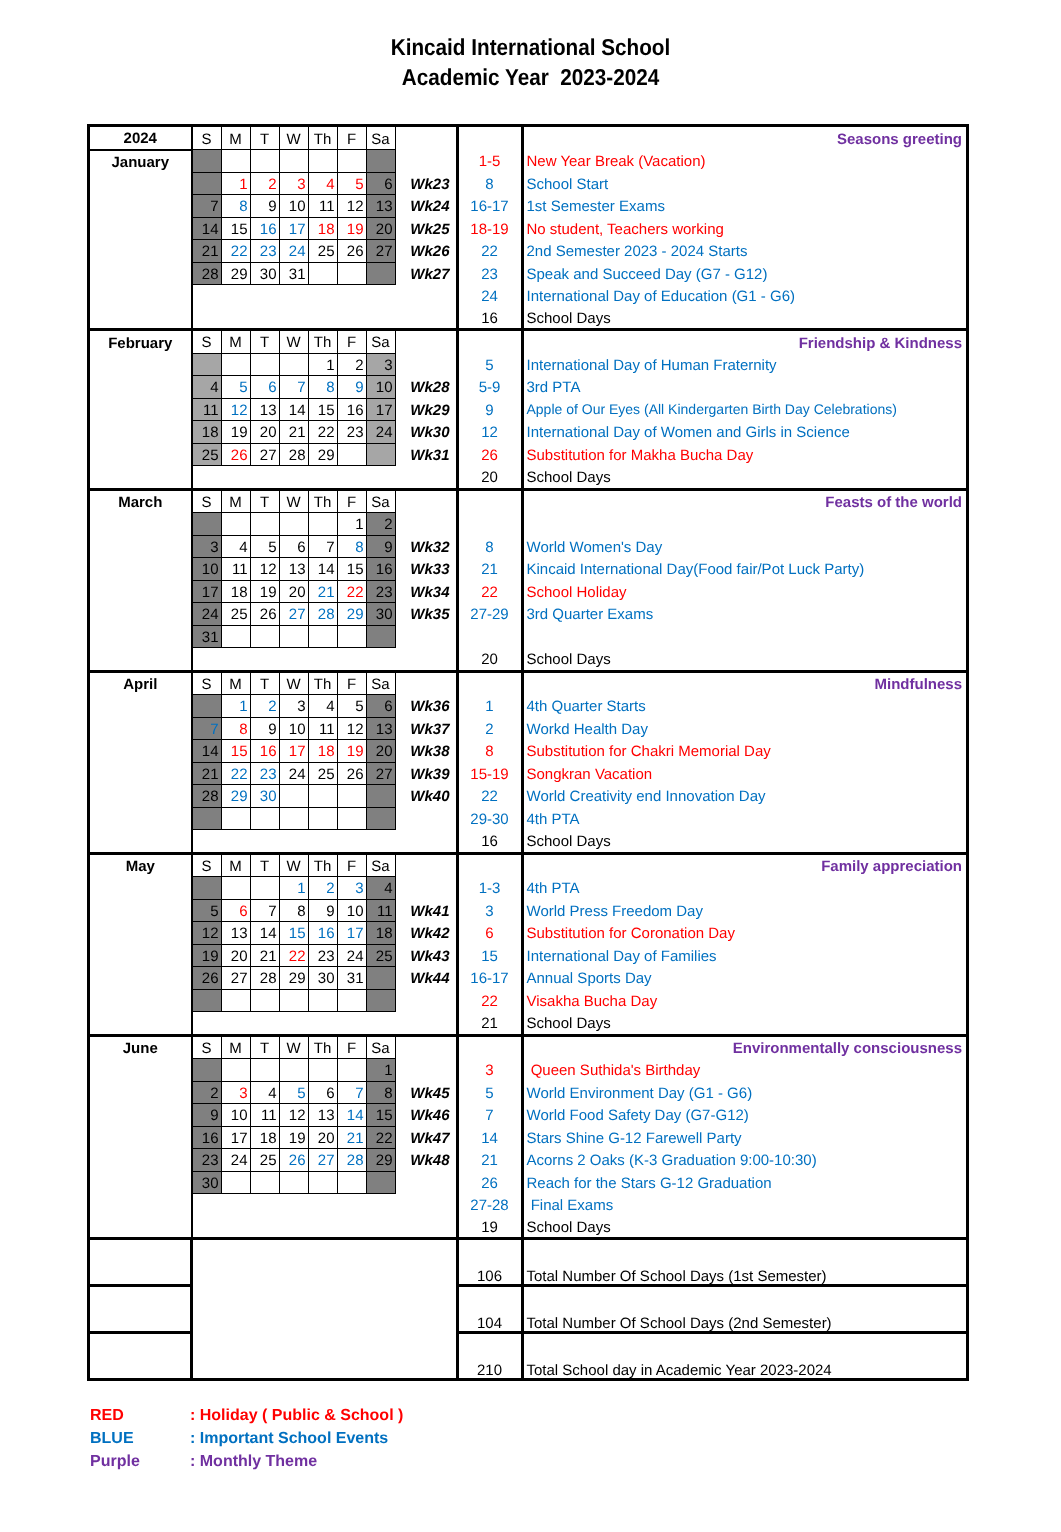Kincaid International School
Academic Year 2023-2024
| 2024 | S | M | T | W | Th | F | Sa | | | Seasons greeting |
| January | | | | | | | | | 1-5 | New Year Break (Vacation) |
| | | 1 | 2 | 3 | 4 | 5 | 6 | Wk23 | 8 | School Start |
| | 7 | 8 | 9 | 10 | 11 | 12 | 13 | Wk24 | 16-17 | 1st Semester Exams |
| | 14 | 15 | 16 | 17 | 18 | 19 | 20 | Wk25 | 18-19 | No student, Teachers working |
| | 21 | 22 | 23 | 24 | 25 | 26 | 27 | Wk26 | 22 | 2nd Semester 2023 - 2024 Starts |
| | 28 | 29 | 30 | 31 | | | | Wk27 | 23 | Speak and Succeed Day (G7 - G12) |
| | | | | | | | | | 24 | International Day of Education (G1 - G6) |
| | | | | | | | | | 16 | School Days |
| February | S | M | T | W | Th | F | Sa | | | Friendship & Kindness |
| | | | | | 1 | 2 | 3 | | 5 | International Day of Human Fraternity |
| | 4 | 5 | 6 | 7 | 8 | 9 | 10 | Wk28 | 5-9 | 3rd PTA |
| | 11 | 12 | 13 | 14 | 15 | 16 | 17 | Wk29 | 9 | Apple of Our Eyes (All Kindergarten Birth Day Celebrations) |
| | 18 | 19 | 20 | 21 | 22 | 23 | 24 | Wk30 | 12 | International Day of Women and Girls in Science |
| | 25 | 26 | 27 | 28 | 29 | | | Wk31 | 26 | Substitution for Makha Bucha Day |
| | | | | | | | | | 20 | School Days |
| March | S | M | T | W | Th | F | Sa | | | Feasts of the world |
| | | | | | | 1 | 2 | | | |
| | 3 | 4 | 5 | 6 | 7 | 8 | 9 | Wk32 | 8 | World Women's Day |
| | 10 | 11 | 12 | 13 | 14 | 15 | 16 | Wk33 | 21 | Kincaid International Day(Food fair/Pot Luck Party) |
| | 17 | 18 | 19 | 20 | 21 | 22 | 23 | Wk34 | 22 | School Holiday |
| | 24 | 25 | 26 | 27 | 28 | 29 | 30 | Wk35 | 27-29 | 3rd Quarter Exams |
| | 31 | | | | | | | | | |
| | | | | | | | | | 20 | School Days |
| April | S | M | T | W | Th | F | Sa | | | Mindfulness |
| | | 1 | 2 | 3 | 4 | 5 | 6 | Wk36 | 1 | 4th Quarter Starts |
| | 7 | 8 | 9 | 10 | 11 | 12 | 13 | Wk37 | 2 | Workd Health Day |
| | 14 | 15 | 16 | 17 | 18 | 19 | 20 | Wk38 | 8 | Substitution for Chakri Memorial Day |
| | 21 | 22 | 23 | 24 | 25 | 26 | 27 | Wk39 | 15-19 | Songkran Vacation |
| | 28 | 29 | 30 | | | | | Wk40 | 22 | World Creativity end Innovation Day |
| | | | | | | | | | 29-30 | 4th PTA |
| | | | | | | | | | 16 | School Days |
| May | S | M | T | W | Th | F | Sa | | | Family appreciation |
| | | | | 1 | 2 | 3 | 4 | | 1-3 | 4th PTA |
| | 5 | 6 | 7 | 8 | 9 | 10 | 11 | Wk41 | 3 | World Press Freedom Day |
| | 12 | 13 | 14 | 15 | 16 | 17 | 18 | Wk42 | 6 | Substitution for Coronation Day |
| | 19 | 20 | 21 | 22 | 23 | 24 | 25 | Wk43 | 15 | International Day of Families |
| | 26 | 27 | 28 | 29 | 30 | 31 | | Wk44 | 16-17 | Annual Sports Day |
| | | | | | | | | | 22 | Visakha Bucha Day |
| | | | | | | | | | 21 | School Days |
| June | S | M | T | W | Th | F | Sa | | | Environmentally consciousness |
| | | | | | | | 1 | | 3 | Queen Suthida's Birthday |
| | 2 | 3 | 4 | 5 | 6 | 7 | 8 | Wk45 | 5 | World Environment Day (G1 - G6) |
| | 9 | 10 | 11 | 12 | 13 | 14 | 15 | Wk46 | 7 | World Food Safety Day (G7-G12) |
| | 16 | 17 | 18 | 19 | 20 | 21 | 22 | Wk47 | 14 | Stars Shine G-12 Farewell Party |
| | 23 | 24 | 25 | 26 | 27 | 28 | 29 | Wk48 | 21 | Acorns 2 Oaks (K-3 Graduation 9:00-10:30) |
| | 30 | | | | | | | | 26 | Reach for the Stars G-12 Graduation |
| | | | | | | | | | 27-28 | Final Exams |
| | | | | | | | | | 19 | School Days |
| | | | | | | | | | 106 | Total Number Of School Days (1st Semester) |
| | | | | | | | | | 104 | Total Number Of School Days (2nd Semester) |
| | | | | | | | | | 210 | Total School day in Academic Year 2023-2024 |
RED: Holiday ( Public & School )
BLUE: Important School Events
Purple: Monthly Theme